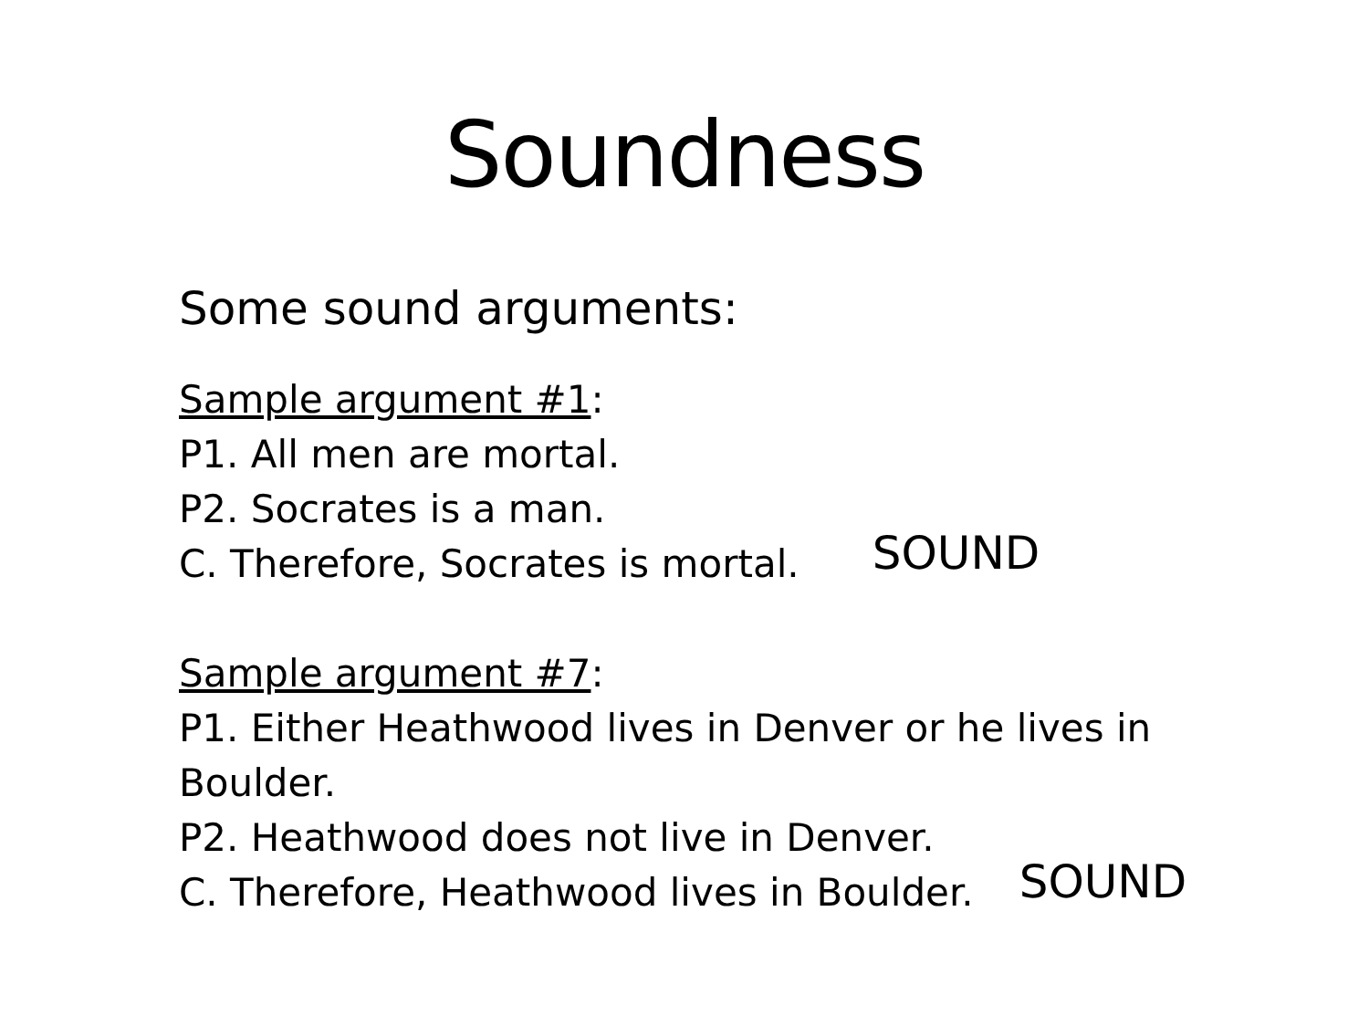Soundness
Some sound arguments:
Sample argument #1:
P1. All men are mortal.
P2. Socrates is a man.
C. Therefore, Socrates is mortal. SOUND
Sample argument #7:
P1. Either Heathwood lives in Denver or he lives in Boulder.
P2. Heathwood does not live in Denver.
C. Therefore, Heathwood lives in Boulder. SOUND